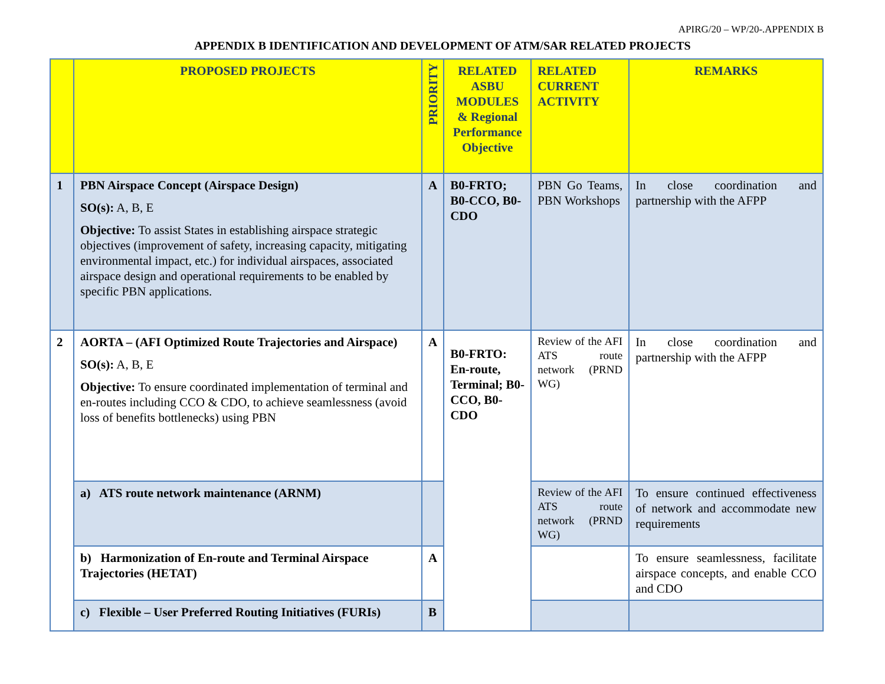APIRG/20 – WP/20-.APPENDIX B
APPENDIX B IDENTIFICATION AND DEVELOPMENT OF ATM/SAR RELATED PROJECTS
| | PROPOSED PROJECTS | PRIORITY | RELATED ASBU MODULES & Regional Performance Objective | RELATED CURRENT ACTIVITY | REMARKS |
| --- | --- | --- | --- | --- | --- |
| 1 | PBN Airspace Concept (Airspace Design) SO(s): A, B, E Objective: To assist States in establishing airspace strategic objectives (improvement of safety, increasing capacity, mitigating environmental impact, etc.) for individual airspaces, associated airspace design and operational requirements to be enabled by specific PBN applications. | A | B0-FRTO; B0-CCO, B0-CDO | PBN Go Teams, PBN Workshops | In close coordination and partnership with the AFPP |
| 2 | AORTA – (AFI Optimized Route Trajectories and Airspace) SO(s): A, B, E Objective: To ensure coordinated implementation of terminal and en-routes including CCO & CDO, to achieve seamlessness (avoid loss of benefits bottlenecks) using PBN | A | B0-FRTO: En-route, Terminal; B0-CCO, B0-CDO | Review of the AFI ATS route network (PRND WG) | In close coordination and partnership with the AFPP |
| | a) ATS route network maintenance (ARNM) | | | Review of the AFI ATS route network (PRND WG) | To ensure continued effectiveness of network and accommodate new requirements |
| | b) Harmonization of En-route and Terminal Airspace Trajectories (HETAT) | A | | | To ensure seamlessness, facilitate airspace concepts, and enable CCO and CDO |
| | c) Flexible – User Preferred Routing Initiatives (FURIs) | B | | | |